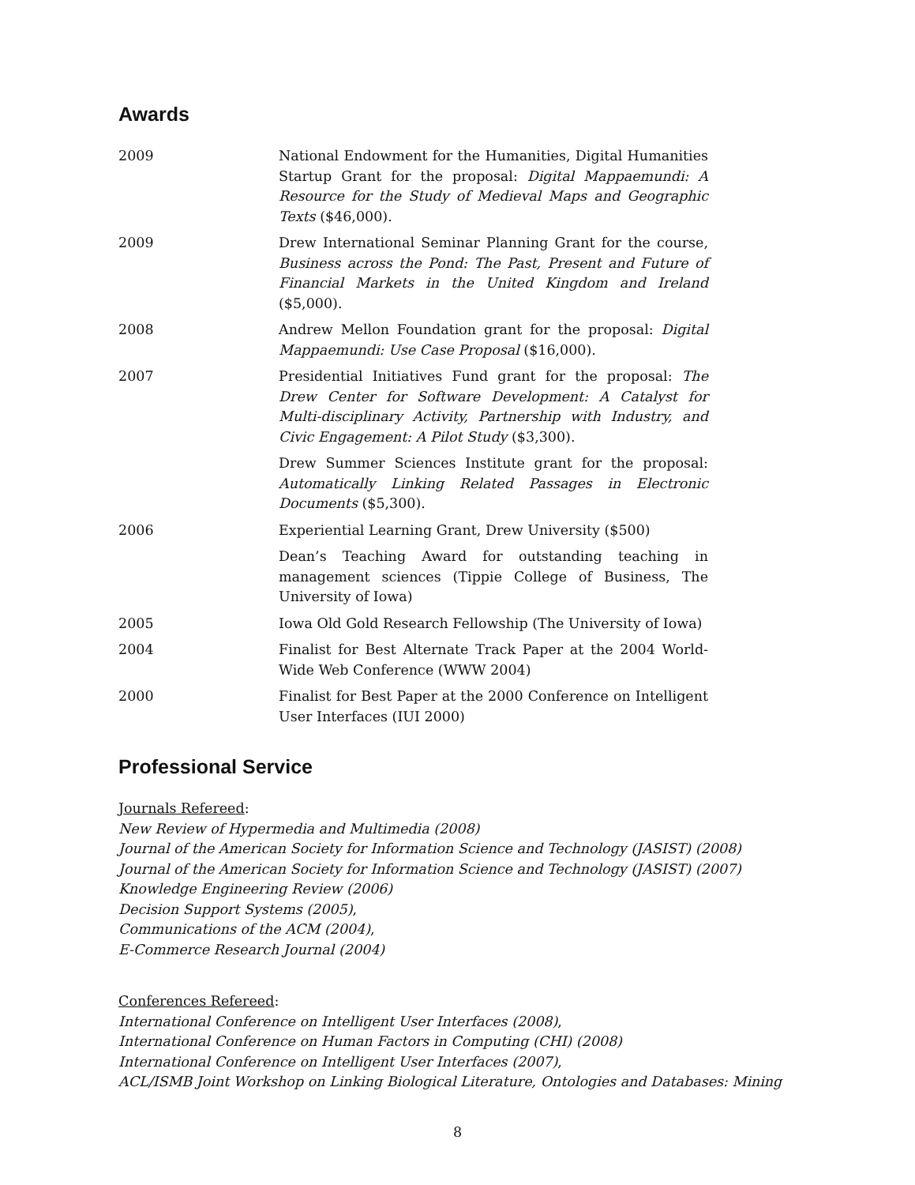Awards
| 2009 | National Endowment for the Humanities, Digital Humanities Startup Grant for the proposal: Digital Mappaemundi: A Resource for the Study of Medieval Maps and Geographic Texts ($46,000). |
| 2009 | Drew International Seminar Planning Grant for the course, Business across the Pond: The Past, Present and Future of Financial Markets in the United Kingdom and Ireland ($5,000). |
| 2008 | Andrew Mellon Foundation grant for the proposal: Digital Mappaemundi: Use Case Proposal ($16,000). |
| 2007 | Presidential Initiatives Fund grant for the proposal: The Drew Center for Software Development: A Catalyst for Multi-disciplinary Activity, Partnership with Industry, and Civic Engagement: A Pilot Study ($3,300). |
| | Drew Summer Sciences Institute grant for the proposal: Automatically Linking Related Passages in Electronic Documents ($5,300). |
| 2006 | Experiential Learning Grant, Drew University ($500) |
| | Dean’s Teaching Award for outstanding teaching in management sciences (Tippie College of Business, The University of Iowa) |
| 2005 | Iowa Old Gold Research Fellowship (The University of Iowa) |
| 2004 | Finalist for Best Alternate Track Paper at the 2004 World-Wide Web Conference (WWW 2004) |
| 2000 | Finalist for Best Paper at the 2000 Conference on Intelligent User Interfaces (IUI 2000) |
Professional Service
Journals Refereed:
New Review of Hypermedia and Multimedia (2008)
Journal of the American Society for Information Science and Technology (JASIST) (2008)
Journal of the American Society for Information Science and Technology (JASIST) (2007)
Knowledge Engineering Review (2006)
Decision Support Systems (2005),
Communications of the ACM (2004),
E-Commerce Research Journal (2004)
Conferences Refereed:
International Conference on Intelligent User Interfaces (2008),
International Conference on Human Factors in Computing (CHI) (2008)
International Conference on Intelligent User Interfaces (2007),
ACL/ISMB Joint Workshop on Linking Biological Literature, Ontologies and Databases: Mining
8